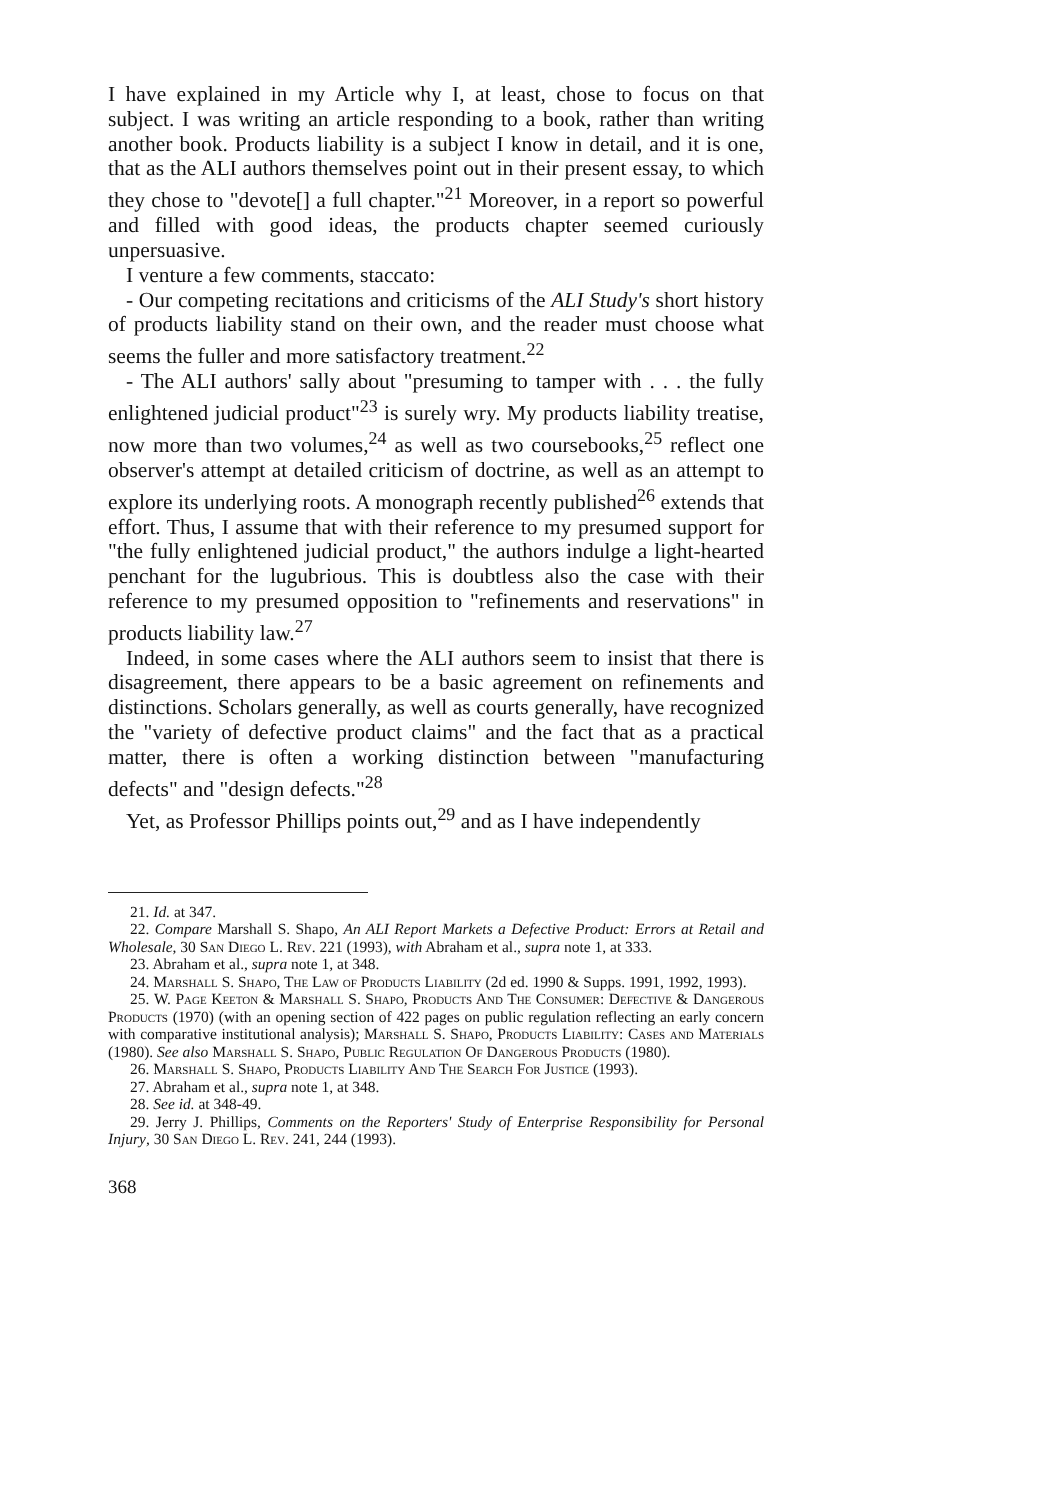I have explained in my Article why I, at least, chose to focus on that subject. I was writing an article responding to a book, rather than writing another book. Products liability is a subject I know in detail, and it is one, that as the ALI authors themselves point out in their present essay, to which they chose to "devote[] a full chapter."<sup>21</sup> Moreover, in a report so powerful and filled with good ideas, the products chapter seemed curiously unpersuasive.
I venture a few comments, staccato:
- Our competing recitations and criticisms of the ALI Study's short history of products liability stand on their own, and the reader must choose what seems the fuller and more satisfactory treatment.<sup>22</sup>
- The ALI authors' sally about "presuming to tamper with . . . the fully enlightened judicial product"<sup>23</sup> is surely wry. My products liability treatise, now more than two volumes,<sup>24</sup> as well as two coursebooks,<sup>25</sup> reflect one observer's attempt at detailed criticism of doctrine, as well as an attempt to explore its underlying roots. A monograph recently published<sup>26</sup> extends that effort. Thus, I assume that with their reference to my presumed support for "the fully enlightened judicial product," the authors indulge a light-hearted penchant for the lugubrious. This is doubtless also the case with their reference to my presumed opposition to "refinements and reservations" in products liability law.<sup>27</sup>
Indeed, in some cases where the ALI authors seem to insist that there is disagreement, there appears to be a basic agreement on refinements and distinctions. Scholars generally, as well as courts generally, have recognized the "variety of defective product claims" and the fact that as a practical matter, there is often a working distinction between "manufacturing defects" and "design defects."<sup>28</sup>
Yet, as Professor Phillips points out,<sup>29</sup> and as I have independently
21. Id. at 347.
22. Compare Marshall S. Shapo, An ALI Report Markets a Defective Product: Errors at Retail and Wholesale, 30 San Diego L. Rev. 221 (1993), with Abraham et al., supra note 1, at 333.
23. Abraham et al., supra note 1, at 348.
24. Marshall S. Shapo, The Law of Products Liability (2d ed. 1990 & Supps. 1991, 1992, 1993).
25. W. Page Keeton & Marshall S. Shapo, Products And The Consumer: Defective & Dangerous Products (1970) (with an opening section of 422 pages on public regulation reflecting an early concern with comparative institutional analysis); Marshall S. Shapo, Products Liability: Cases and Materials (1980). See also Marshall S. Shapo, Public Regulation Of Dangerous Products (1980).
26. Marshall S. Shapo, Products Liability And The Search For Justice (1993).
27. Abraham et al., supra note 1, at 348.
28. See id. at 348-49.
29. Jerry J. Phillips, Comments on the Reporters' Study of Enterprise Responsibility for Personal Injury, 30 San Diego L. Rev. 241, 244 (1993).
368